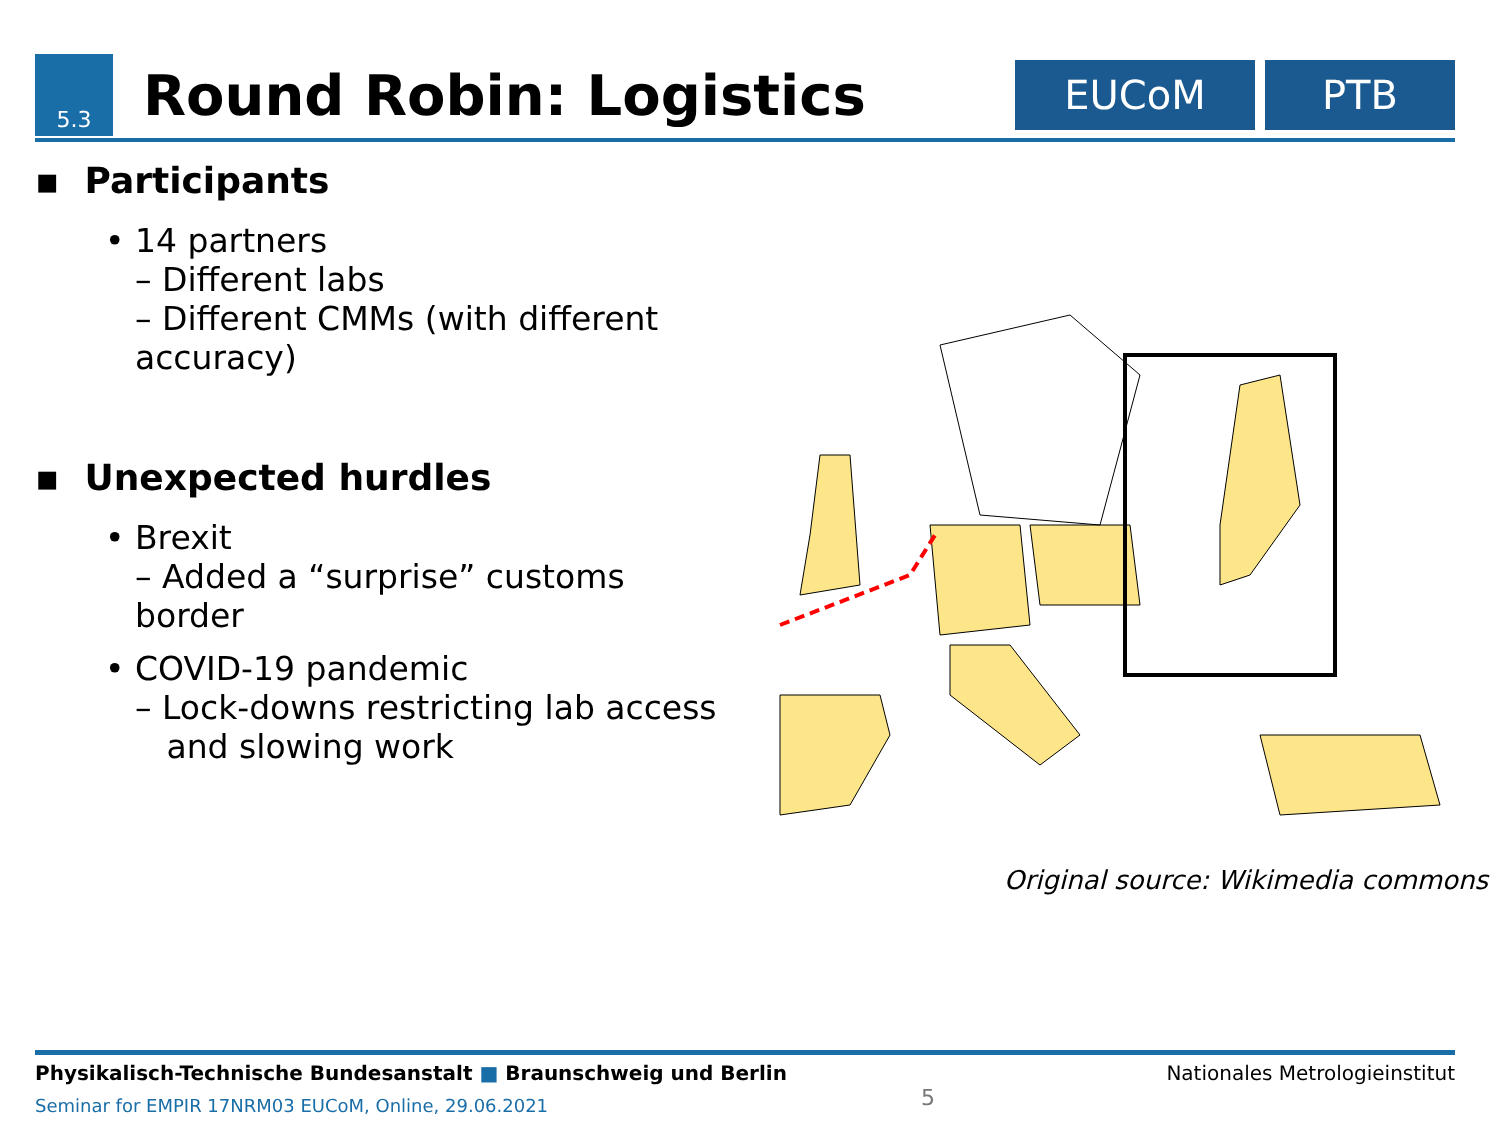5.3
Round Robin: Logistics
EUCoM PTB
▪ Participants
• 14 partners
– Different labs
– Different CMMs (with different accuracy)
▪ Unexpected hurdles
• Brexit
– Added a “surprise” customs border
• COVID-19 pandemic
– Lock-downs restricting lab access
and slowing work
Original source: Wikimedia commons
Physikalisch-Technische Bundesanstalt ■ Braunschweig und Berlin Nationales Metrologieinstitut
Seminar for EMPIR 17NRM03 EUCoM, Online, 29.06.2021 5